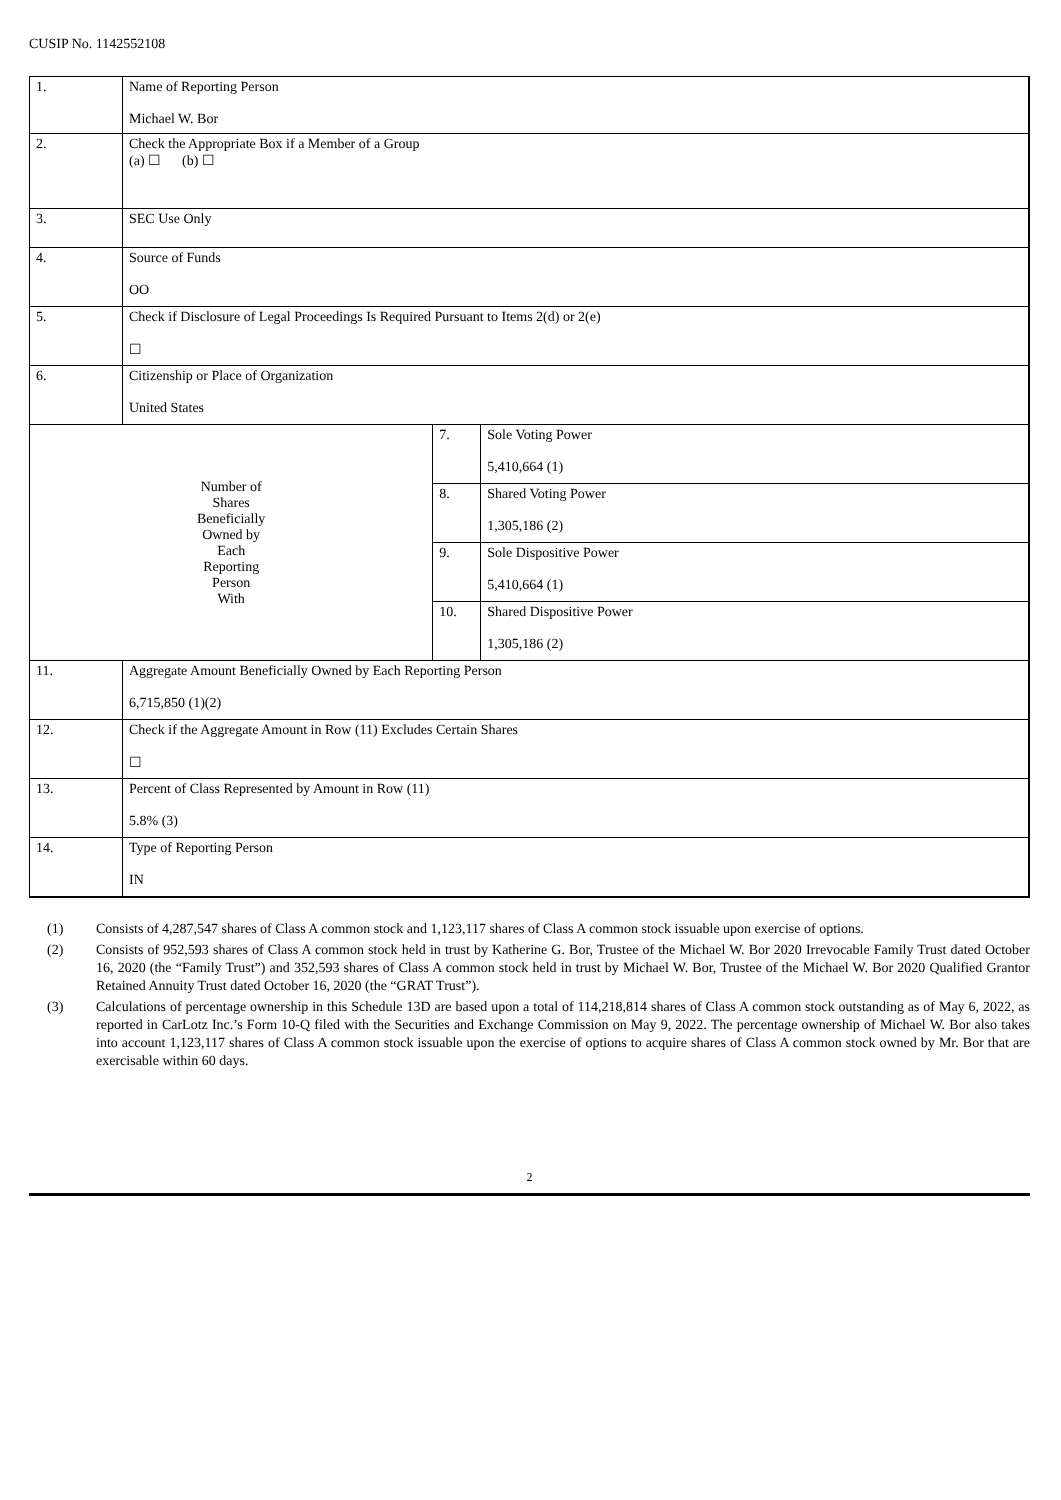CUSIP No. 1142552108
| 1. | Name of Reporting Person Michael W. Bor | | |
| 2. | Check the Appropriate Box if a Member of a Group (a) ☐ (b) ☐ | | |
| 3. | SEC Use Only | | |
| 4. | Source of Funds OO | | |
| 5. | Check if Disclosure of Legal Proceedings Is Required Pursuant to Items 2(d) or 2(e) ☐ | | |
| 6. | Citizenship or Place of Organization United States | | |
| Number of Shares Beneficially Owned by Each Reporting Person With | | 7. | Sole Voting Power 5,410,664 (1) |
| | | 8. | Shared Voting Power 1,305,186 (2) |
| | | 9. | Sole Dispositive Power 5,410,664 (1) |
| | | 10. | Shared Dispositive Power 1,305,186 (2) |
| 11. | Aggregate Amount Beneficially Owned by Each Reporting Person 6,715,850 (1)(2) | | |
| 12. | Check if the Aggregate Amount in Row (11) Excludes Certain Shares ☐ | | |
| 13. | Percent of Class Represented by Amount in Row (11) 5.8% (3) | | |
| 14. | Type of Reporting Person IN | | |
(1) Consists of 4,287,547 shares of Class A common stock and 1,123,117 shares of Class A common stock issuable upon exercise of options.
(2) Consists of 952,593 shares of Class A common stock held in trust by Katherine G. Bor, Trustee of the Michael W. Bor 2020 Irrevocable Family Trust dated October 16, 2020 (the “Family Trust”) and 352,593 shares of Class A common stock held in trust by Michael W. Bor, Trustee of the Michael W. Bor 2020 Qualified Grantor Retained Annuity Trust dated October 16, 2020 (the “GRAT Trust”).
(3) Calculations of percentage ownership in this Schedule 13D are based upon a total of 114,218,814 shares of Class A common stock outstanding as of May 6, 2022, as reported in CarLotz Inc.’s Form 10-Q filed with the Securities and Exchange Commission on May 9, 2022. The percentage ownership of Michael W. Bor also takes into account 1,123,117 shares of Class A common stock issuable upon the exercise of options to acquire shares of Class A common stock owned by Mr. Bor that are exercisable within 60 days.
2